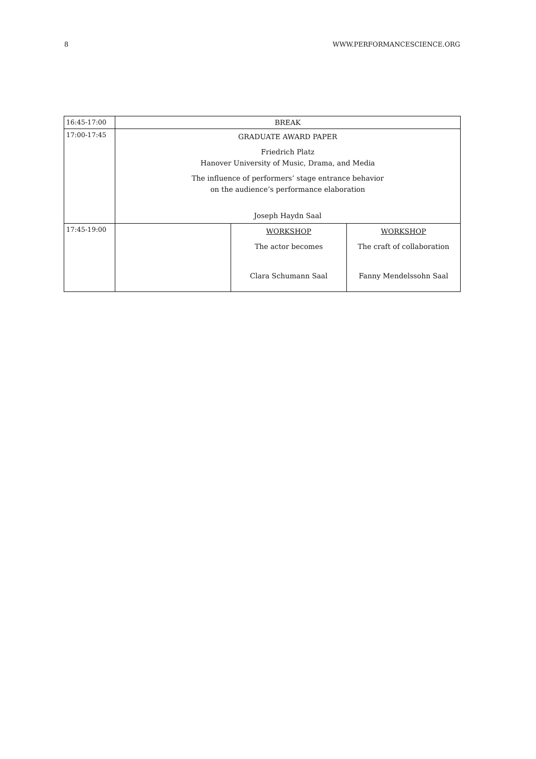8 WWW.PERFORMANCESCIENCE.ORG
| 16:45-17:00 | BREAK | | |
| 17:00-17:45 | GRADUATE AWARD PAPER Friedrich Platz Hanover University of Music, Drama, and Media The influence of performers’ stage entrance behavior on the audience’s performance elaboration Joseph Haydn Saal | | |
| 17:45-19:00 | | WORKSHOP The actor becomes Clara Schumann Saal | WORKSHOP The craft of collaboration Fanny Mendelssohn Saal |